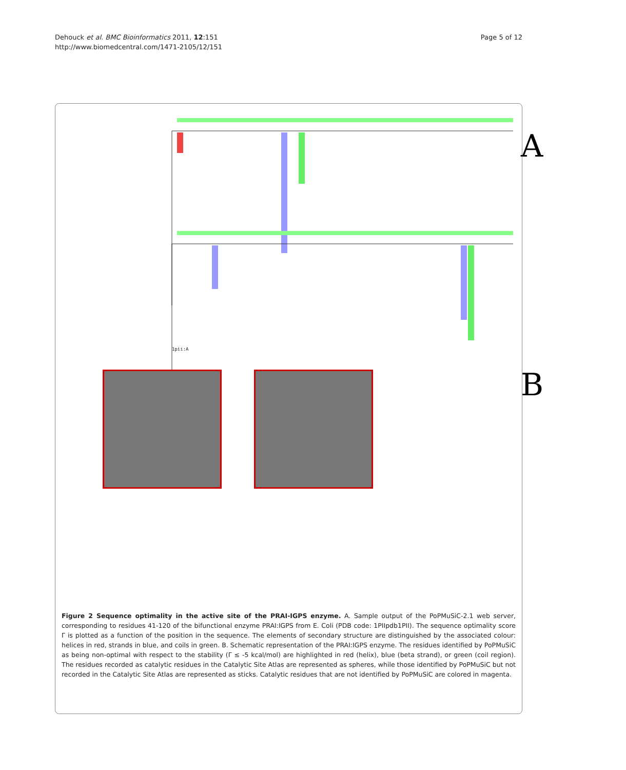Dehouck et al. BMC Bioinformatics 2011, 12:151
http://www.biomedcentral.com/1471-2105/12/151
Page 5 of 12
A
B
1pii:A
Figure 2 Sequence optimality in the active site of the PRAI-IGPS enzyme. A. Sample output of the PoPMuSiC-2.1 web server, corresponding to residues 41-120 of the bifunctional enzyme PRAI:IGPS from E. Coli (PDB code: 1PIIpdb1PII). The sequence optimality score Γ is plotted as a function of the position in the sequence. The elements of secondary structure are distinguished by the associated colour: helices in red, strands in blue, and coils in green. B. Schematic representation of the PRAI:IGPS enzyme. The residues identified by PoPMuSiC as being non-optimal with respect to the stability (Γ ≤ -5 kcal/mol) are highlighted in red (helix), blue (beta strand), or green (coil region). The residues recorded as catalytic residues in the Catalytic Site Atlas are represented as spheres, while those identified by PoPMuSiC but not recorded in the Catalytic Site Atlas are represented as sticks. Catalytic residues that are not identified by PoPMuSiC are colored in magenta.